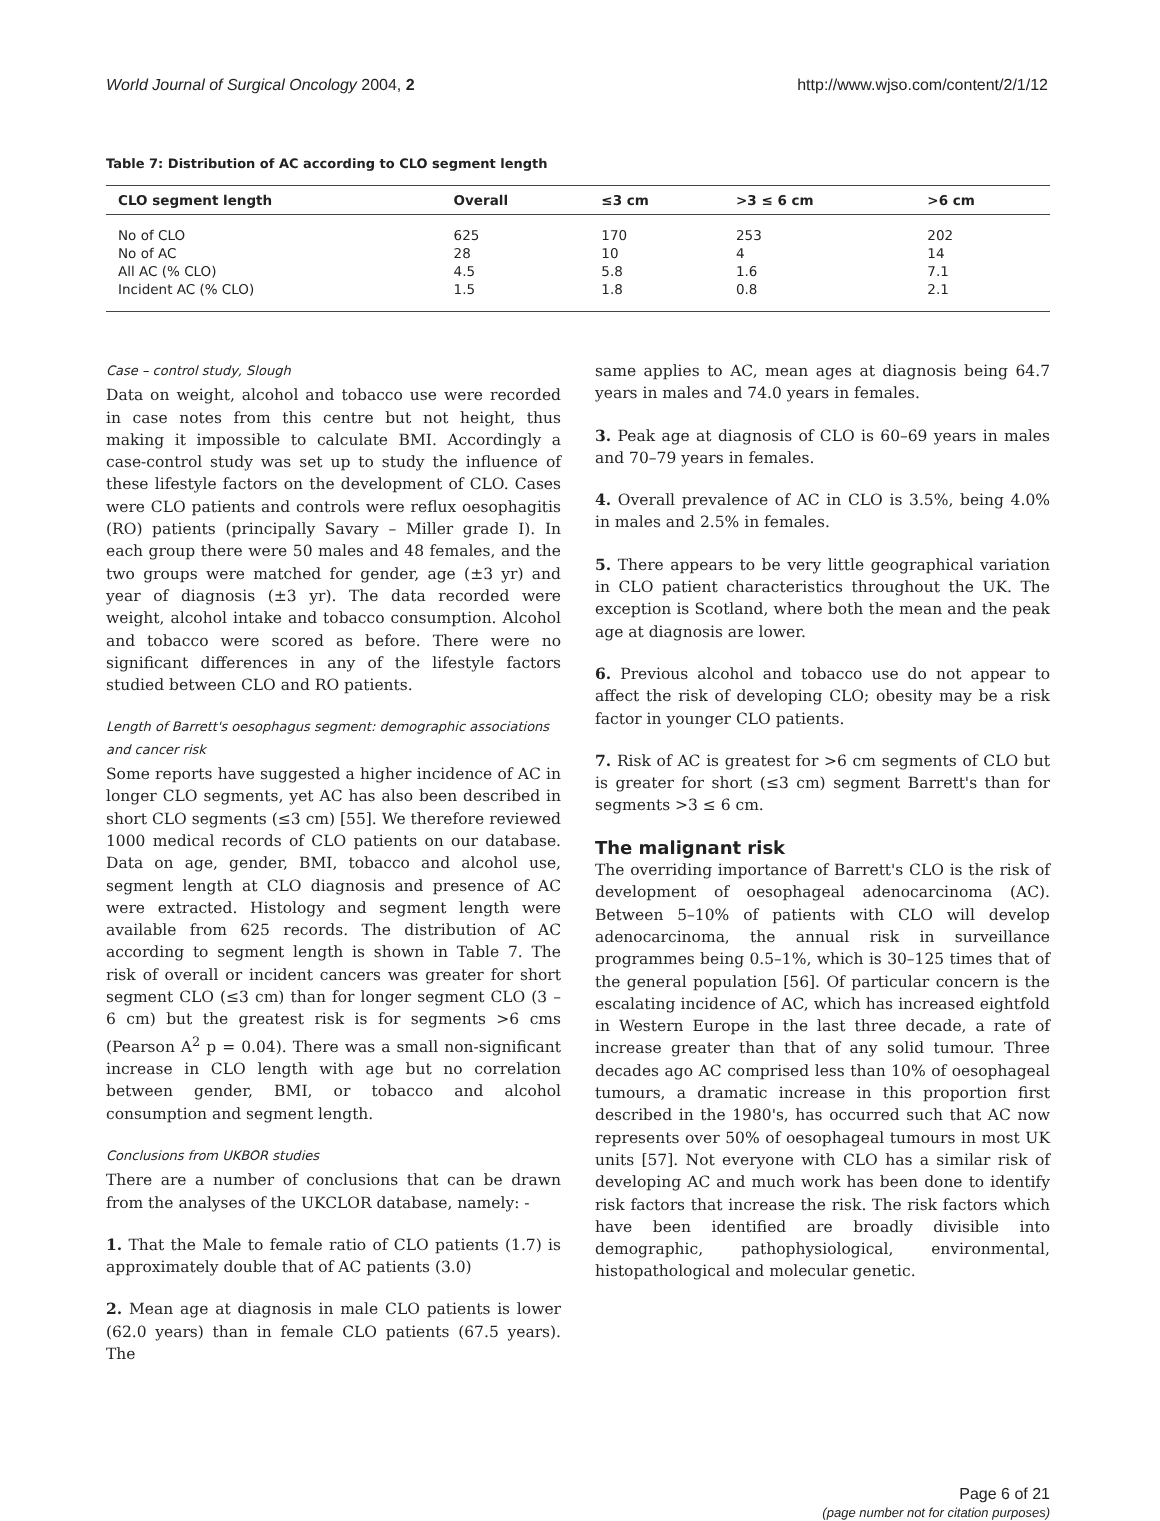World Journal of Surgical Oncology 2004, 2 http://www.wjso.com/content/2/1/12
Table 7: Distribution of AC according to CLO segment length
| CLO segment length | Overall | ≤3 cm | >3 ≤ 6 cm | >6 cm |
| --- | --- | --- | --- | --- |
| No of CLO | 625 | 170 | 253 | 202 |
| No of AC | 28 | 10 | 4 | 14 |
| All AC (% CLO) | 4.5 | 5.8 | 1.6 | 7.1 |
| Incident AC (% CLO) | 1.5 | 1.8 | 0.8 | 2.1 |
Case – control study, Slough
Data on weight, alcohol and tobacco use were recorded in case notes from this centre but not height, thus making it impossible to calculate BMI. Accordingly a case-control study was set up to study the influence of these lifestyle factors on the development of CLO. Cases were CLO patients and controls were reflux oesophagitis (RO) patients (principally Savary – Miller grade I). In each group there were 50 males and 48 females, and the two groups were matched for gender, age (±3 yr) and year of diagnosis (±3 yr). The data recorded were weight, alcohol intake and tobacco consumption. Alcohol and tobacco were scored as before. There were no significant differences in any of the lifestyle factors studied between CLO and RO patients.
Length of Barrett's oesophagus segment: demographic associations and cancer risk
Some reports have suggested a higher incidence of AC in longer CLO segments, yet AC has also been described in short CLO segments (≤3 cm) [55]. We therefore reviewed 1000 medical records of CLO patients on our database. Data on age, gender, BMI, tobacco and alcohol use, segment length at CLO diagnosis and presence of AC were extracted. Histology and segment length were available from 625 records. The distribution of AC according to segment length is shown in Table 7. The risk of overall or incident cancers was greater for short segment CLO (≤3 cm) than for longer segment CLO (3 – 6 cm) but the greatest risk is for segments >6 cms (Pearson A<sup>2</sup> p = 0.04). There was a small non-significant increase in CLO length with age but no correlation between gender, BMI, or tobacco and alcohol consumption and segment length.
Conclusions from UKBOR studies
There are a number of conclusions that can be drawn from the analyses of the UKCLOR database, namely: -
1. That the Male to female ratio of CLO patients (1.7) is approximately double that of AC patients (3.0)
2. Mean age at diagnosis in male CLO patients is lower (62.0 years) than in female CLO patients (67.5 years). The
same applies to AC, mean ages at diagnosis being 64.7 years in males and 74.0 years in females.
3. Peak age at diagnosis of CLO is 60–69 years in males and 70–79 years in females.
4. Overall prevalence of AC in CLO is 3.5%, being 4.0% in males and 2.5% in females.
5. There appears to be very little geographical variation in CLO patient characteristics throughout the UK. The exception is Scotland, where both the mean and the peak age at diagnosis are lower.
6. Previous alcohol and tobacco use do not appear to affect the risk of developing CLO; obesity may be a risk factor in younger CLO patients.
7. Risk of AC is greatest for >6 cm segments of CLO but is greater for short (≤3 cm) segment Barrett's than for segments >3 ≤ 6 cm.
The malignant risk
The overriding importance of Barrett's CLO is the risk of development of oesophageal adenocarcinoma (AC). Between 5–10% of patients with CLO will develop adenocarcinoma, the annual risk in surveillance programmes being 0.5–1%, which is 30–125 times that of the general population [56]. Of particular concern is the escalating incidence of AC, which has increased eightfold in Western Europe in the last three decade, a rate of increase greater than that of any solid tumour. Three decades ago AC comprised less than 10% of oesophageal tumours, a dramatic increase in this proportion first described in the 1980's, has occurred such that AC now represents over 50% of oesophageal tumours in most UK units [57]. Not everyone with CLO has a similar risk of developing AC and much work has been done to identify risk factors that increase the risk. The risk factors which have been identified are broadly divisible into demographic, pathophysiological, environmental, histopathological and molecular genetic.
Page 6 of 21
(page number not for citation purposes)